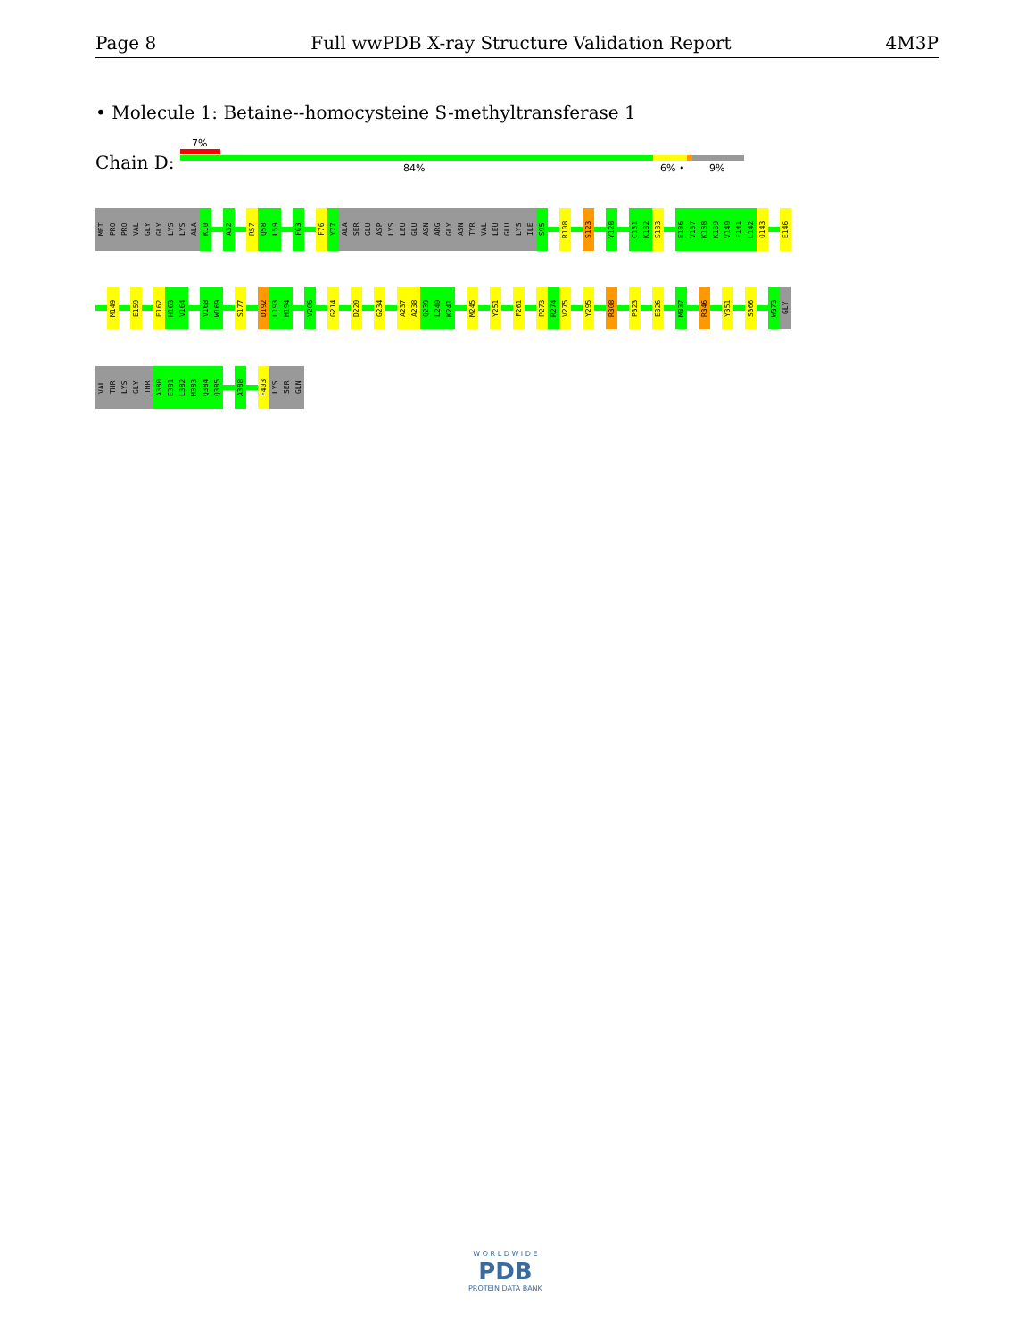Page 8 Full wwPDB X-ray Structure Validation Report 4M3P
• Molecule 1: Betaine--homocysteine S-methyltransferase 1
7%
Chain D: 84% 6% • 9%
MET
PRO
PRO
VAL
GLY
GLY
LYS
LYS
ALA
K10
A32
R57
Q58
L59
F63
F76
Y77
ALA
SER
GLU
ASP
LYS
LEU
GLU
ASN
ARG
GLY
ASN
TYR
VAL
LEU
GLU
LYS
ILE
S95
R108
S123
Y128
C131
K132
S133
E136
V137
K138
K139
V140
F141
L142
Q143
E146
M149
E159
E162
H163
V164
V168
W169
S177
D192
L193
H194
V206
G214
D220
G234
A237
A238
Q239
L240
K241
M245
Y251
F261
P273
R274
V275
Y295
R308
P323
E326
M337
R346
Y351
S366
W373
GLY
VAL
THR
LYS
GLY
THR
A380
E381
L382
M383
Q384
Q385
A388
F403
LYS
SER
GLN
W O R L D W I D E
PDB
PROTEIN DATA BANK